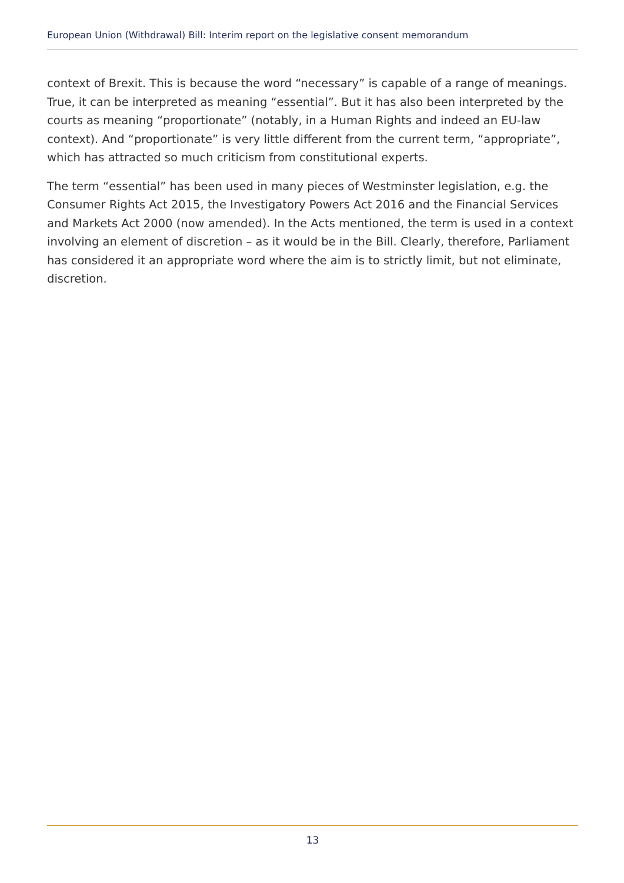European Union (Withdrawal) Bill: Interim report on the legislative consent memorandum
context of Brexit. This is because the word “necessary” is capable of a range of meanings. True, it can be interpreted as meaning “essential”. But it has also been interpreted by the courts as meaning “proportionate” (notably, in a Human Rights and indeed an EU-law context). And “proportionate” is very little different from the current term, “appropriate”, which has attracted so much criticism from constitutional experts.
The term “essential” has been used in many pieces of Westminster legislation, e.g. the Consumer Rights Act 2015, the Investigatory Powers Act 2016 and the Financial Services and Markets Act 2000 (now amended). In the Acts mentioned, the term is used in a context involving an element of discretion – as it would be in the Bill. Clearly, therefore, Parliament has considered it an appropriate word where the aim is to strictly limit, but not eliminate, discretion.
13